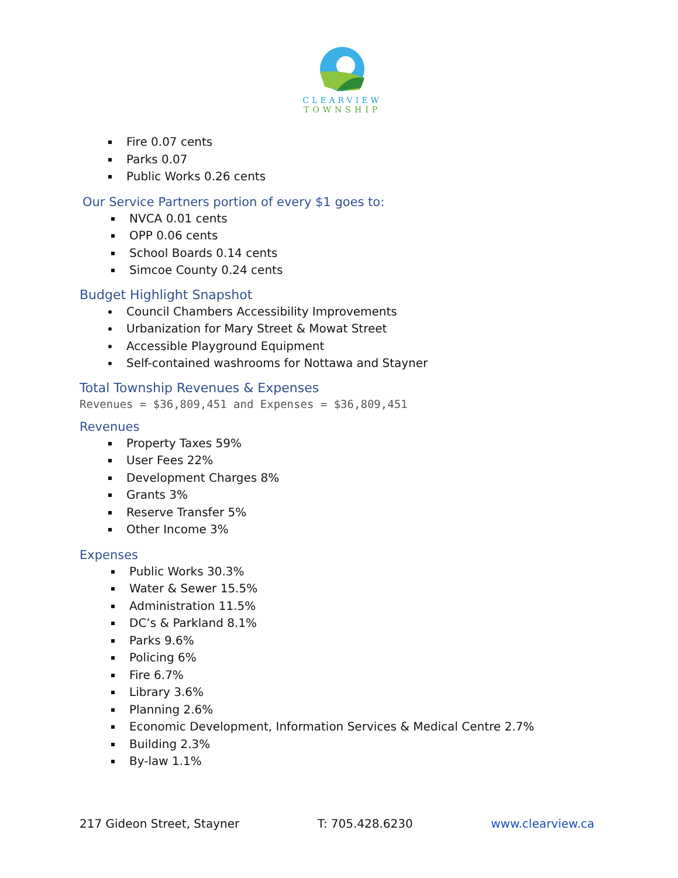CLEARVIEW
TOWNSHIP
Fire 0.07 cents
Parks 0.07
Public Works 0.26 cents
Our Service Partners portion of every $1 goes to:
NVCA 0.01 cents
OPP 0.06 cents
School Boards 0.14 cents
Simcoe County 0.24 cents
Budget Highlight Snapshot
Council Chambers Accessibility Improvements
Urbanization for Mary Street & Mowat Street
Accessible Playground Equipment
Self-contained washrooms for Nottawa and Stayner
Total Township Revenues & Expenses
Revenues = $36,809,451 and Expenses = $36,809,451
Revenues
Property Taxes 59%
User Fees 22%
Development Charges 8%
Grants 3%
Reserve Transfer 5%
Other Income 3%
Expenses
Public Works 30.3%
Water & Sewer 15.5%
Administration 11.5%
DC’s & Parkland 8.1%
Parks 9.6%
Policing 6%
Fire 6.7%
Library 3.6%
Planning 2.6%
Economic Development, Information Services & Medical Centre 2.7%
Building 2.3%
By-law 1.1%
217 Gideon Street, Stayner T: 705.428.6230 www.clearview.ca